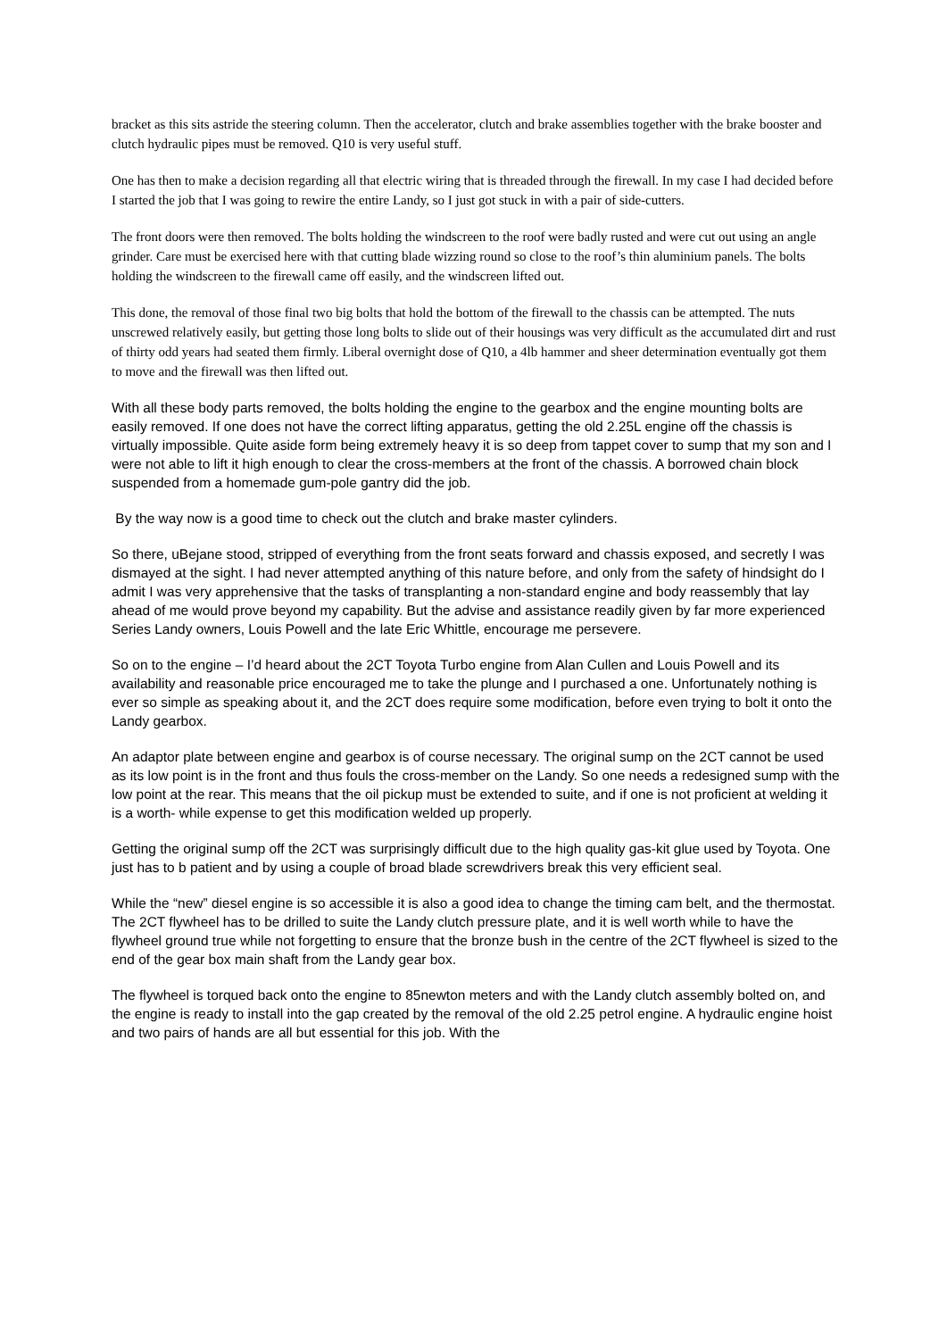bracket as this sits astride the steering column. Then the accelerator, clutch and brake assemblies together with the brake booster and clutch hydraulic pipes must be removed. Q10 is very useful stuff.
One has then to make a decision regarding all that electric wiring that is threaded through the firewall. In my case I had decided before I started the job that I was going to rewire the entire Landy, so I just got stuck in with a pair of side-cutters.
The front doors were then removed. The bolts holding the windscreen to the roof were badly rusted and were cut out using an angle grinder. Care must be exercised here with that cutting blade wizzing round so close to the roof’s thin aluminium panels. The bolts holding the windscreen to the firewall came off easily, and the windscreen lifted out.
This done, the removal of those final two big bolts that hold the bottom of the firewall to the chassis can be attempted. The nuts unscrewed relatively easily, but getting those long bolts to slide out of their housings was very difficult as the accumulated dirt and rust of thirty odd years had seated them firmly. Liberal overnight dose of Q10, a 4lb hammer and sheer determination eventually got them to move and the firewall was then lifted out.
With all these body parts removed, the bolts holding the engine to the gearbox and the engine mounting bolts are easily removed. If one does not have the correct lifting apparatus, getting the old 2.25L engine off the chassis is virtually impossible. Quite aside form being extremely heavy it is so deep from tappet cover to sump that my son and I were not able to lift it high enough to clear the cross-members at the front of the chassis. A borrowed chain block suspended from a homemade gum-pole gantry did the job.
By the way now is a good time to check out the clutch and brake master cylinders.
So there, uBejane stood, stripped of everything from the front seats forward and chassis exposed, and secretly I was dismayed at the sight. I had never attempted anything of this nature before, and only from the safety of hindsight do I admit I was very apprehensive that the tasks of transplanting a non-standard engine and body reassembly that lay ahead of me would prove beyond my capability. But the advise and assistance readily given by far more experienced Series Landy owners, Louis Powell and the late Eric Whittle, encourage me persevere.
So on to the engine – I’d heard about the 2CT Toyota Turbo engine from Alan Cullen and Louis Powell and its availability and reasonable price encouraged me to take the plunge and I purchased a one. Unfortunately nothing is ever so simple as speaking about it, and the 2CT does require some modification, before even trying to bolt it onto the Landy gearbox.
An adaptor plate between engine and gearbox is of course necessary. The original sump on the 2CT cannot be used as its low point is in the front and thus fouls the cross-member on the Landy. So one needs a redesigned sump with the low point at the rear. This means that the oil pickup must be extended to suite, and if one is not proficient at welding it is a worth- while expense to get this modification welded up properly.
Getting the original sump off the 2CT was surprisingly difficult due to the high quality gas-kit glue used by Toyota. One just has to b patient and by using a couple of broad blade screwdrivers break this very efficient seal.
While the “new” diesel engine is so accessible it is also a good idea to change the timing cam belt, and the thermostat. The 2CT flywheel has to be drilled to suite the Landy clutch pressure plate, and it is well worth while to have the flywheel ground true while not forgetting to ensure that the bronze bush in the centre of the 2CT flywheel is sized to the end of the gear box main shaft from the Landy gear box.
The flywheel is torqued back onto the engine to 85newton meters and with the Landy clutch assembly bolted on, and the engine is ready to install into the gap created by the removal of the old 2.25 petrol engine. A hydraulic engine hoist and two pairs of hands are all but essential for this job. With the